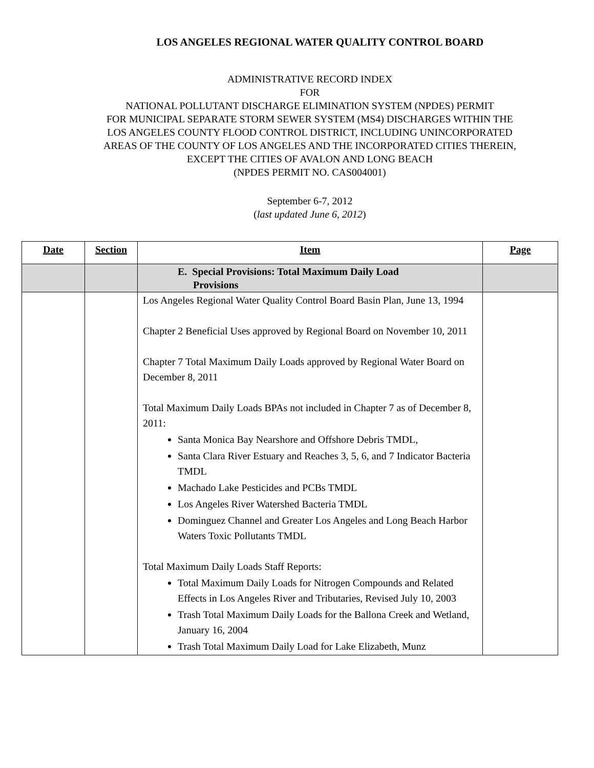LOS ANGELES REGIONAL WATER QUALITY CONTROL BOARD
ADMINISTRATIVE RECORD INDEX
FOR
NATIONAL POLLUTANT DISCHARGE ELIMINATION SYSTEM (NPDES) PERMIT
FOR MUNICIPAL SEPARATE STORM SEWER SYSTEM (MS4) DISCHARGES WITHIN THE
LOS ANGELES COUNTY FLOOD CONTROL DISTRICT, INCLUDING UNINCORPORATED
AREAS OF THE COUNTY OF LOS ANGELES AND THE INCORPORATED CITIES THEREIN,
EXCEPT THE CITIES OF AVALON AND LONG BEACH
(NPDES PERMIT NO. CAS004001)
September 6-7, 2012
(last updated June 6, 2012)
| Date | Section | Item | Page |
| --- | --- | --- | --- |
| | | E. Special Provisions: Total Maximum Daily Load Provisions | |
| | | Los Angeles Regional Water Quality Control Board Basin Plan, June 13, 1994 Chapter 2 Beneficial Uses approved by Regional Board on November 10, 2011 Chapter 7 Total Maximum Daily Loads approved by Regional Water Board on December 8, 2011 Total Maximum Daily Loads BPAs not included in Chapter 7 as of December 8, 2011: Santa Monica Bay Nearshore and Offshore Debris TMDL, Santa Clara River Estuary and Reaches 3, 5, 6, and 7 Indicator Bacteria TMDL Machado Lake Pesticides and PCBs TMDL Los Angeles River Watershed Bacteria TMDL Dominguez Channel and Greater Los Angeles and Long Beach Harbor Waters Toxic Pollutants TMDL Total Maximum Daily Loads Staff Reports: Total Maximum Daily Loads for Nitrogen Compounds and Related Effects in Los Angeles River and Tributaries, Revised July 10, 2003 Trash Total Maximum Daily Loads for the Ballona Creek and Wetland, January 16, 2004 Trash Total Maximum Daily Load for Lake Elizabeth, Munz | |